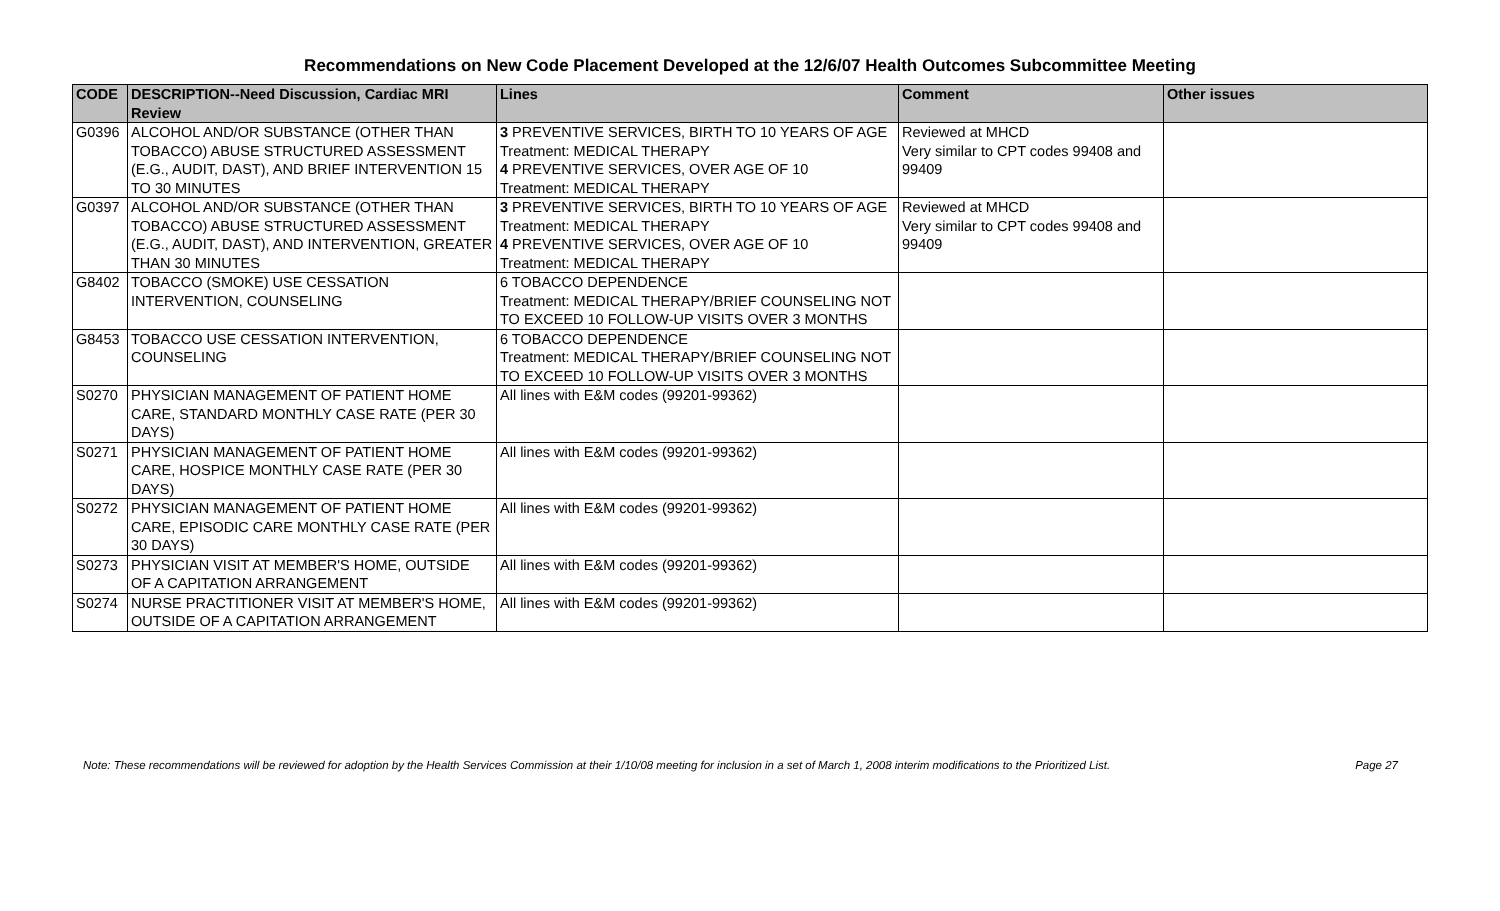Recommendations on New Code Placement Developed at the 12/6/07 Health Outcomes Subcommittee Meeting
| CODE | DESCRIPTION--Need Discussion, Cardiac MRI Review | Lines | Comment | Other issues |
| --- | --- | --- | --- | --- |
| G0396 | ALCOHOL AND/OR SUBSTANCE (OTHER THAN TOBACCO) ABUSE STRUCTURED ASSESSMENT (E.G., AUDIT, DAST), AND BRIEF INTERVENTION 15 TO 30 MINUTES | 3 PREVENTIVE SERVICES, BIRTH TO 10 YEARS OF AGE Treatment: MEDICAL THERAPY 4 PREVENTIVE SERVICES, OVER AGE OF 10 Treatment: MEDICAL THERAPY | Reviewed at MHCD Very similar to CPT codes 99408 and 99409 | |
| G0397 | ALCOHOL AND/OR SUBSTANCE (OTHER THAN TOBACCO) ABUSE STRUCTURED ASSESSMENT (E.G., AUDIT, DAST), AND INTERVENTION, GREATER THAN 30 MINUTES | 3 PREVENTIVE SERVICES, BIRTH TO 10 YEARS OF AGE Treatment: MEDICAL THERAPY 4 PREVENTIVE SERVICES, OVER AGE OF 10 Treatment: MEDICAL THERAPY | Reviewed at MHCD Very similar to CPT codes 99408 and 99409 | |
| G8402 | TOBACCO (SMOKE) USE CESSATION INTERVENTION, COUNSELING | 6 TOBACCO DEPENDENCE Treatment: MEDICAL THERAPY/BRIEF COUNSELING NOT TO EXCEED 10 FOLLOW-UP VISITS OVER 3 MONTHS | | |
| G8453 | TOBACCO USE CESSATION INTERVENTION, COUNSELING | 6 TOBACCO DEPENDENCE Treatment: MEDICAL THERAPY/BRIEF COUNSELING NOT TO EXCEED 10 FOLLOW-UP VISITS OVER 3 MONTHS | | |
| S0270 | PHYSICIAN MANAGEMENT OF PATIENT HOME CARE, STANDARD MONTHLY CASE RATE (PER 30 DAYS) | All lines with E&M codes (99201-99362) | | |
| S0271 | PHYSICIAN MANAGEMENT OF PATIENT HOME CARE, HOSPICE MONTHLY CASE RATE (PER 30 DAYS) | All lines with E&M codes (99201-99362) | | |
| S0272 | PHYSICIAN MANAGEMENT OF PATIENT HOME CARE, EPISODIC CARE MONTHLY CASE RATE (PER 30 DAYS) | All lines with E&M codes (99201-99362) | | |
| S0273 | PHYSICIAN VISIT AT MEMBER'S HOME, OUTSIDE OF A CAPITATION ARRANGEMENT | All lines with E&M codes (99201-99362) | | |
| S0274 | NURSE PRACTITIONER VISIT AT MEMBER'S HOME, OUTSIDE OF A CAPITATION ARRANGEMENT | All lines with E&M codes (99201-99362) | | |
Note: These recommendations will be reviewed for adoption by the Health Services Commission at their 1/10/08 meeting for inclusion in a set of March 1, 2008 interim modifications to the Prioritized List. Page 27